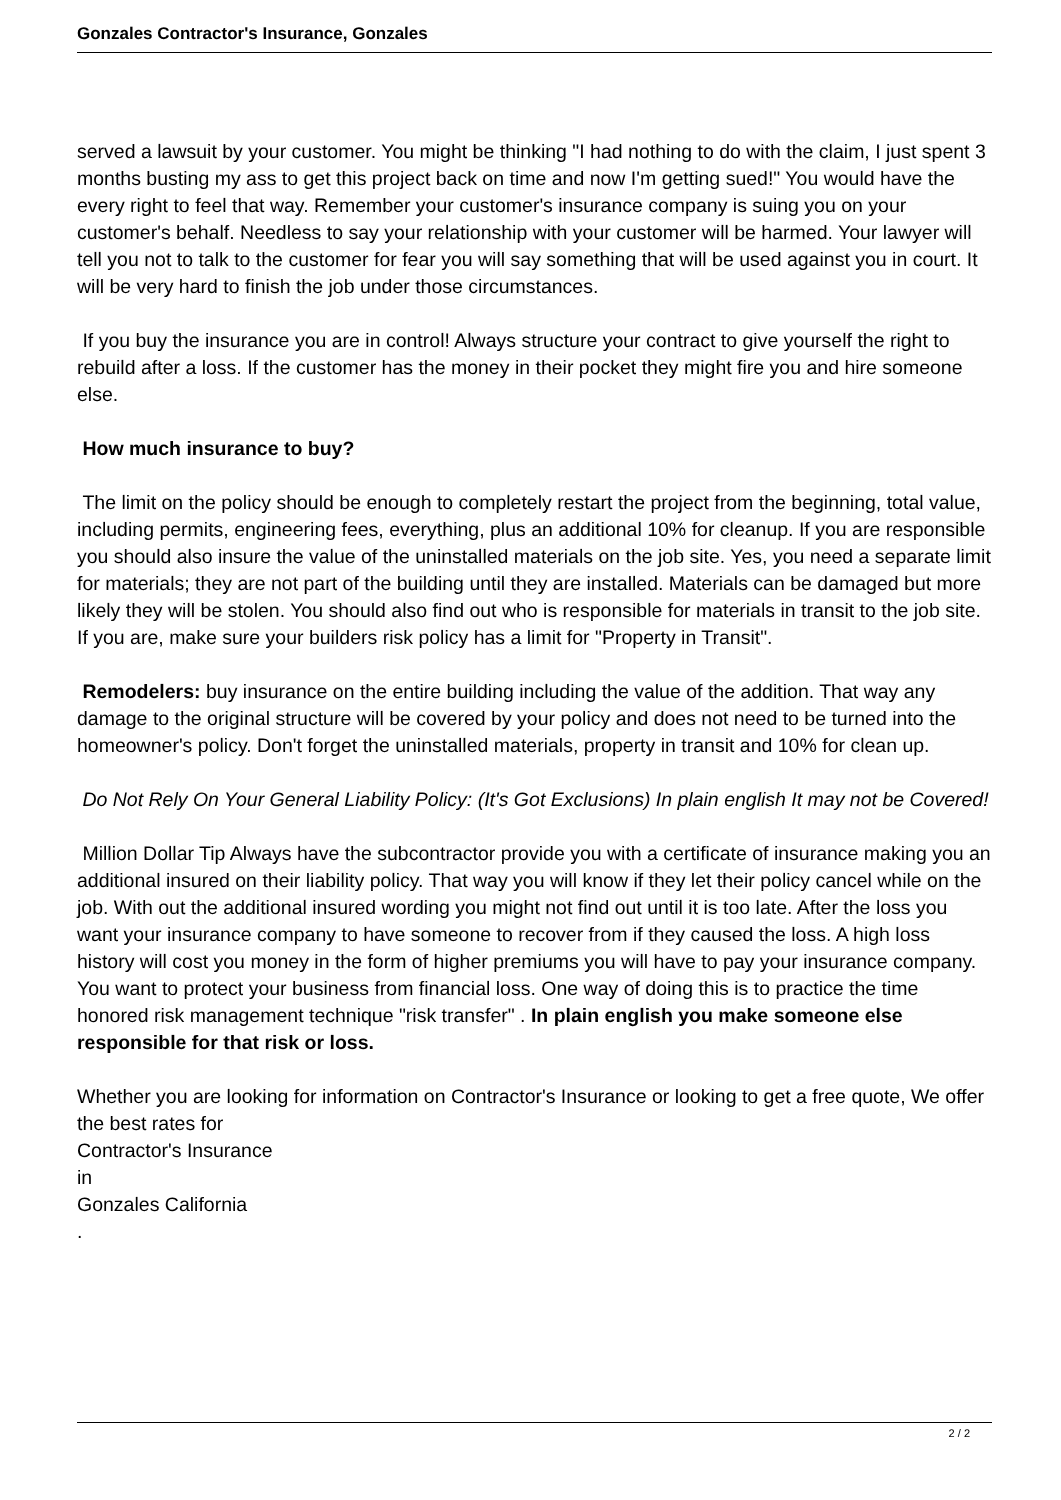Gonzales Contractor's Insurance, Gonzales
served a lawsuit by your customer. You might be thinking "I had nothing to do with the claim, I just spent 3 months busting my ass to get this project back on time and now I'm getting sued!" You would have the every right to feel that way. Remember your customer's insurance company is suing you on your customer's behalf. Needless to say your relationship with your customer will be harmed. Your lawyer will tell you not to talk to the customer for fear you will say something that will be used against you in court. It will be very hard to finish the job under those circumstances.
If you buy the insurance you are in control! Always structure your contract to give yourself the right to rebuild after a loss. If the customer has the money in their pocket they might fire you and hire someone else.
How much insurance to buy?
The limit on the policy should be enough to completely restart the project from the beginning, total value, including permits, engineering fees, everything, plus an additional 10% for cleanup. If you are responsible you should also insure the value of the uninstalled materials on the job site. Yes, you need a separate limit for materials; they are not part of the building until they are installed. Materials can be damaged but more likely they will be stolen. You should also find out who is responsible for materials in transit to the job site. If you are, make sure your builders risk policy has a limit for "Property in Transit".
Remodelers: buy insurance on the entire building including the value of the addition. That way any damage to the original structure will be covered by your policy and does not need to be turned into the homeowner's policy. Don't forget the uninstalled materials, property in transit and 10% for clean up.
Do Not Rely On Your General Liability Policy: (It's Got Exclusions) In plain english It may not be Covered!
Million Dollar Tip Always have the subcontractor provide you with a certificate of insurance making you an additional insured on their liability policy. That way you will know if they let their policy cancel while on the job. With out the additional insured wording you might not find out until it is too late. After the loss you want your insurance company to have someone to recover from if they caused the loss. A high loss history will cost you money in the form of higher premiums you will have to pay your insurance company. You want to protect your business from financial loss. One way of doing this is to practice the time honored risk management technique "risk transfer" . In plain english you make someone else responsible for that risk or loss.
Whether you are looking for information on Contractor's Insurance or looking to get a free quote, We offer the best rates for
Contractor's Insurance
in
Gonzales California
.
2 / 2